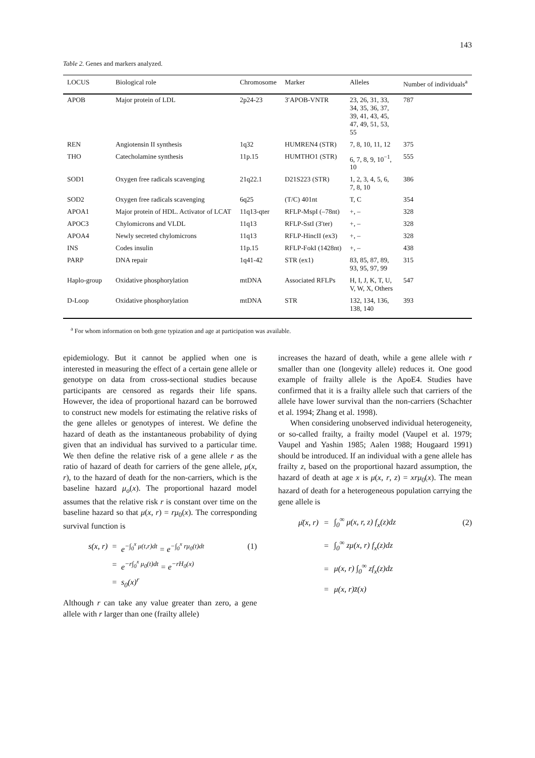143
Table 2. Genes and markers analyzed.
| LOCUS | Biological role | Chromosome | Marker | Alleles | Number of individuals<sup>a</sup> |
| --- | --- | --- | --- | --- | --- |
| APOB | Major protein of LDL | 2p24-23 | 3′APOB-VNTR | 23, 26, 31, 33, 34, 35, 36, 37, 39, 41, 43, 45, 47, 49, 51, 53, 55 | 787 |
| REN | Angiotensin II synthesis | 1q32 | HUMREN4 (STR) | 7, 8, 10, 11, 12 | 375 |
| THO | Catecholamine synthesis | 11p.15 | HUMTHO1 (STR) | 6, 7, 8, 9, 10<sup>−1</sup>, 10 | 555 |
| SOD1 | Oxygen free radicals scavenging | 21q22.1 | D21S223 (STR) | 1, 2, 3, 4, 5, 6, 7, 8, 10 | 386 |
| SOD2 | Oxygen free radicals scavenging | 6q25 | (T/C) 401nt | T, C | 354 |
| APOA1 | Major protein of HDL. Activator of LCAT | 11q13-qter | RFLP-MspI (–78nt) | +, – | 328 |
| APOC3 | Chylomicrons and VLDL | 11q13 | RFLP-SstI (3′ter) | +, – | 328 |
| APOA4 | Newly secreted chylomicrons | 11q13 | RFLP-HincII (ex3) | +, – | 328 |
| INS | Codes insulin | 11p.15 | RFLP-FokI (1428nt) | +, – | 438 |
| PARP | DNA repair | 1q41-42 | STR (ex1) | 83, 85, 87, 89, 93, 95, 97, 99 | 315 |
| Haplo-group | Oxidative phosphorylation | mtDNA | Associated RFLPs | H, I, J, K, T, U, V, W, X, Others | 547 |
| D-Loop | Oxidative phosphorylation | mtDNA | STR | 132, 134, 136, 138, 140 | 393 |
<sup>a</sup> For whom information on both gene typization and age at participation was available.
epidemiology. But it cannot be applied when one is interested in measuring the effect of a certain gene allele or genotype on data from cross-sectional studies because participants are censored as regards their life spans. However, the idea of proportional hazard can be borrowed to construct new models for estimating the relative risks of the gene alleles or genotypes of interest. We define the hazard of death as the instantaneous probability of dying given that an individual has survived to a particular time. We then define the relative risk of a gene allele r as the ratio of hazard of death for carriers of the gene allele, μ(x, r), to the hazard of death for the non-carriers, which is the baseline hazard μ<sub>o</sub>(x). The proportional hazard model assumes that the relative risk r is constant over time on the baseline hazard so that μ(x, r) = rμ<sub>0</sub>(x). The corresponding survival function is
s(x, r) = e<sup>−∫<sub>0</sub><sup>x</sup> μ(t,r)dt</sup> = e<sup>−∫<sub>0</sub><sup>x</sup> rμ<sub>0</sub>(t)dt</sup> (1) = e<sup>−r∫<sub>0</sub><sup>x</sup> μ<sub>0</sub>(t)dt</sup> = e<sup>−rH<sub>0</sub>(x)</sup> = s<sub>0</sub>(x)<sup>r</sup>
Although r can take any value greater than zero, a gene allele with r larger than one (frailty allele)
increases the hazard of death, while a gene allele with r smaller than one (longevity allele) reduces it. One good example of frailty allele is the ApoE4. Studies have confirmed that it is a frailty allele such that carriers of the allele have lower survival than the non-carriers (Schachter et al. 1994; Zhang et al. 1998).
When considering unobserved individual heterogeneity, or so-called frailty, a frailty model (Vaupel et al. 1979; Vaupel and Yashin 1985; Aalen 1988; Hougaard 1991) should be introduced. If an individual with a gene allele has frailty z, based on the proportional hazard assumption, the hazard of death at age x is μ(x, r, z) = xrμ<sub>0</sub>(x). The mean hazard of death for a heterogeneous population carrying the gene allele is
μ̄(x, r) = ∫<sub>0</sub><sup>∞</sup> μ(x, r, z) f<sub>x</sub>(z)dz (2) = ∫<sub>0</sub><sup>∞</sup> zμ(x, r) f<sub>x</sub>(z)dz = μ(x, r) ∫<sub>0</sub><sup>∞</sup> zf<sub>x</sub>(z)dz = μ(x, r)z̄(x)